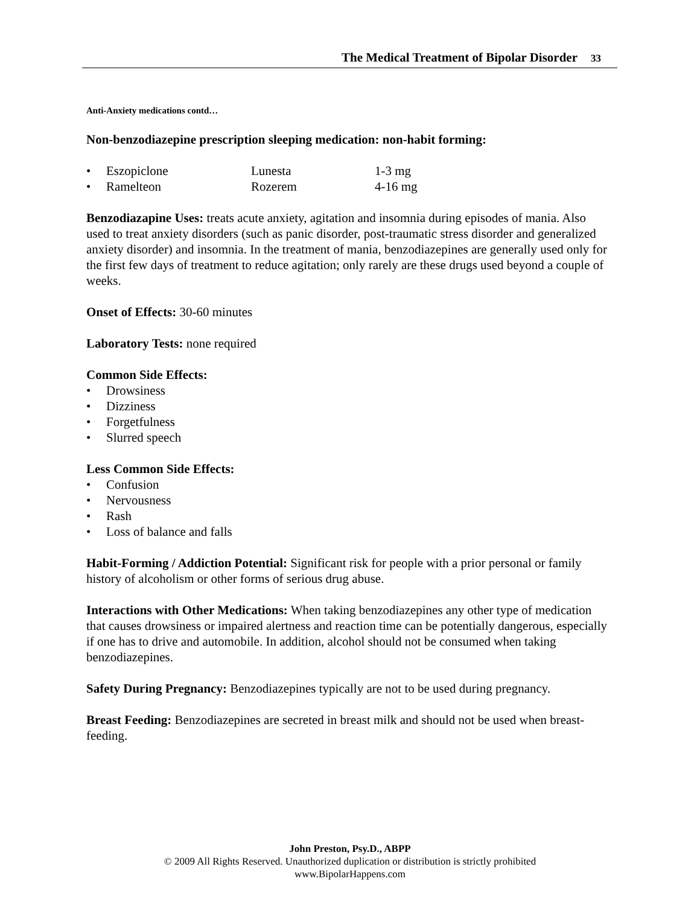The Medical Treatment of Bipolar Disorder 33
Anti-Anxiety medications contd…
Non-benzodiazepine prescription sleeping medication: non-habit forming:
• Eszopiclone Lunesta 1-3 mg
• Ramelteon Rozerem 4-16 mg
Benzodiazapine Uses: treats acute anxiety, agitation and insomnia during episodes of mania. Also used to treat anxiety disorders (such as panic disorder, post-traumatic stress disorder and generalized anxiety disorder) and insomnia. In the treatment of mania, benzodiazepines are generally used only for the first few days of treatment to reduce agitation; only rarely are these drugs used beyond a couple of weeks.
Onset of Effects: 30-60 minutes
Laboratory Tests: none required
Common Side Effects:
• Drowsiness
• Dizziness
• Forgetfulness
• Slurred speech
Less Common Side Effects:
• Confusion
• Nervousness
• Rash
• Loss of balance and falls
Habit-Forming / Addiction Potential: Significant risk for people with a prior personal or family history of alcoholism or other forms of serious drug abuse.
Interactions with Other Medications: When taking benzodiazepines any other type of medication that causes drowsiness or impaired alertness and reaction time can be potentially dangerous, especially if one has to drive and automobile. In addition, alcohol should not be consumed when taking benzodiazepines.
Safety During Pregnancy: Benzodiazepines typically are not to be used during pregnancy.
Breast Feeding: Benzodiazepines are secreted in breast milk and should not be used when breast-feeding.
John Preston, Psy.D., ABPP
© 2009 All Rights Reserved. Unauthorized duplication or distribution is strictly prohibited
www.BipolarHappens.com